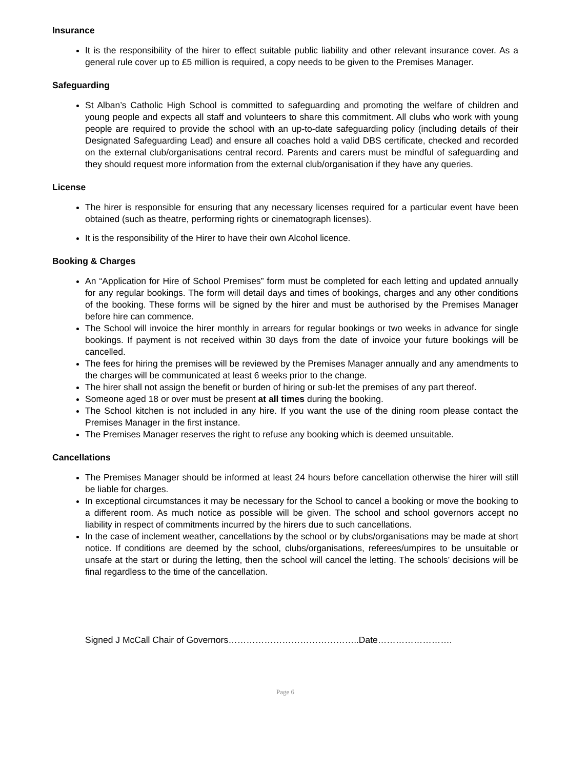Insurance
It is the responsibility of the hirer to effect suitable public liability and other relevant insurance cover. As a general rule cover up to £5 million is required, a copy needs to be given to the Premises Manager.
Safeguarding
St Alban’s Catholic High School is committed to safeguarding and promoting the welfare of children and young people and expects all staff and volunteers to share this commitment. All clubs who work with young people are required to provide the school with an up-to-date safeguarding policy (including details of their Designated Safeguarding Lead) and ensure all coaches hold a valid DBS certificate, checked and recorded on the external club/organisations central record. Parents and carers must be mindful of safeguarding and they should request more information from the external club/organisation if they have any queries.
License
The hirer is responsible for ensuring that any necessary licenses required for a particular event have been obtained (such as theatre, performing rights or cinematograph licenses).
It is the responsibility of the Hirer to have their own Alcohol licence.
Booking & Charges
An “Application for Hire of School Premises” form must be completed for each letting and updated annually for any regular bookings. The form will detail days and times of bookings, charges and any other conditions of the booking. These forms will be signed by the hirer and must be authorised by the Premises Manager before hire can commence.
The School will invoice the hirer monthly in arrears for regular bookings or two weeks in advance for single bookings. If payment is not received within 30 days from the date of invoice your future bookings will be cancelled.
The fees for hiring the premises will be reviewed by the Premises Manager annually and any amendments to the charges will be communicated at least 6 weeks prior to the change.
The hirer shall not assign the benefit or burden of hiring or sub-let the premises of any part thereof.
Someone aged 18 or over must be present at all times during the booking.
The School kitchen is not included in any hire. If you want the use of the dining room please contact the Premises Manager in the first instance.
The Premises Manager reserves the right to refuse any booking which is deemed unsuitable.
Cancellations
The Premises Manager should be informed at least 24 hours before cancellation otherwise the hirer will still be liable for charges.
In exceptional circumstances it may be necessary for the School to cancel a booking or move the booking to a different room. As much notice as possible will be given. The school and school governors accept no liability in respect of commitments incurred by the hirers due to such cancellations.
In the case of inclement weather, cancellations by the school or by clubs/organisations may be made at short notice. If conditions are deemed by the school, clubs/organisations, referees/umpires to be unsuitable or unsafe at the start or during the letting, then the school will cancel the letting. The schools’ decisions will be final regardless to the time of the cancellation.
Signed J McCall Chair of Governors……………………………………..Date…………………….
Page 6